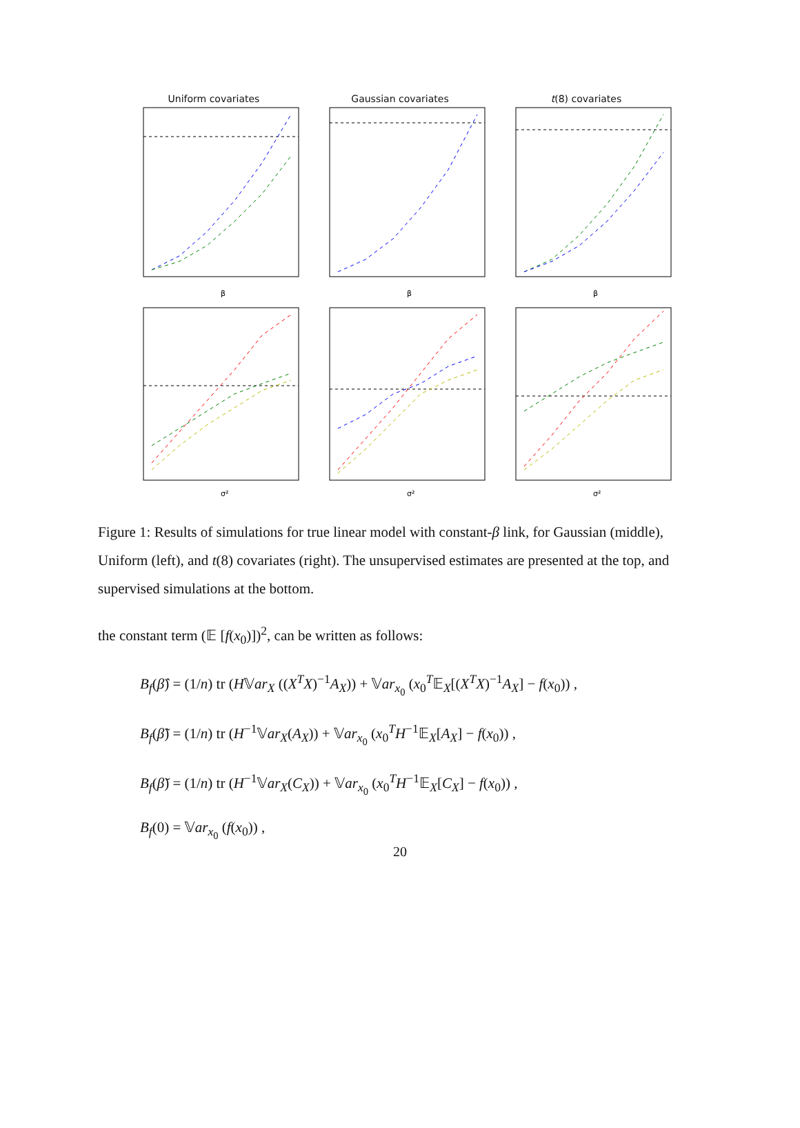Uniform covariates
β
Gaussian covariates
β
t(8) covariates
β
σ²
σ²
σ²
Figure 1: Results of simulations for true linear model with constant-β link, for Gaussian (middle), Uniform (left), and t(8) covariates (right). The unsupervised estimates are presented at the top, and supervised simulations at the bottom.
the constant term (𝔼 [f(x<sub>0</sub>)])<sup>2</sup>, can be written as follows:
B<sub>f</sub>(β̂) = (1/n) tr (H𝕍ar<sub>X</sub> ((X<sup>T</sup>X)<sup>−1</sup>A<sub>X</sub>)) + 𝕍ar<sub>x<sub>0</sub></sub> (x<sub>0</sub><sup>T</sup>𝔼<sub>X</sub>[(X<sup>T</sup>X)<sup>−1</sup>A<sub>X</sub>] − f(x<sub>0</sub>)) ,
B<sub>f</sub>(β̃) = (1/n) tr (H<sup>−1</sup>𝕍ar<sub>X</sub>(A<sub>X</sub>)) + 𝕍ar<sub>x<sub>0</sub></sub> (x<sub>0</sub><sup>T</sup>H<sup>−1</sup>𝔼<sub>X</sub>[A<sub>X</sub>] − f(x<sub>0</sub>)) ,
B<sub>f</sub>(β̆) = (1/n) tr (H<sup>−1</sup>𝕍ar<sub>X</sub>(C<sub>X</sub>)) + 𝕍ar<sub>x<sub>0</sub></sub> (x<sub>0</sub><sup>T</sup>H<sup>−1</sup>𝔼<sub>X</sub>[C<sub>X</sub>] − f(x<sub>0</sub>)) ,
B<sub>f</sub>(0) = 𝕍ar<sub>x<sub>0</sub></sub> (f(x<sub>0</sub>)) ,
20